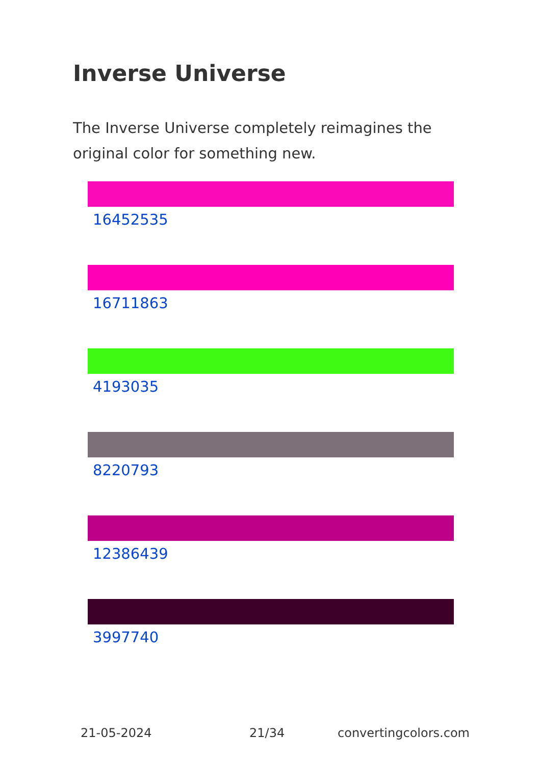Inverse Universe
The Inverse Universe completely reimagines the original color for something new.
16452535
16711863
4193035
8220793
12386439
3997740
21-05-2024 21/34 convertingcolors.com